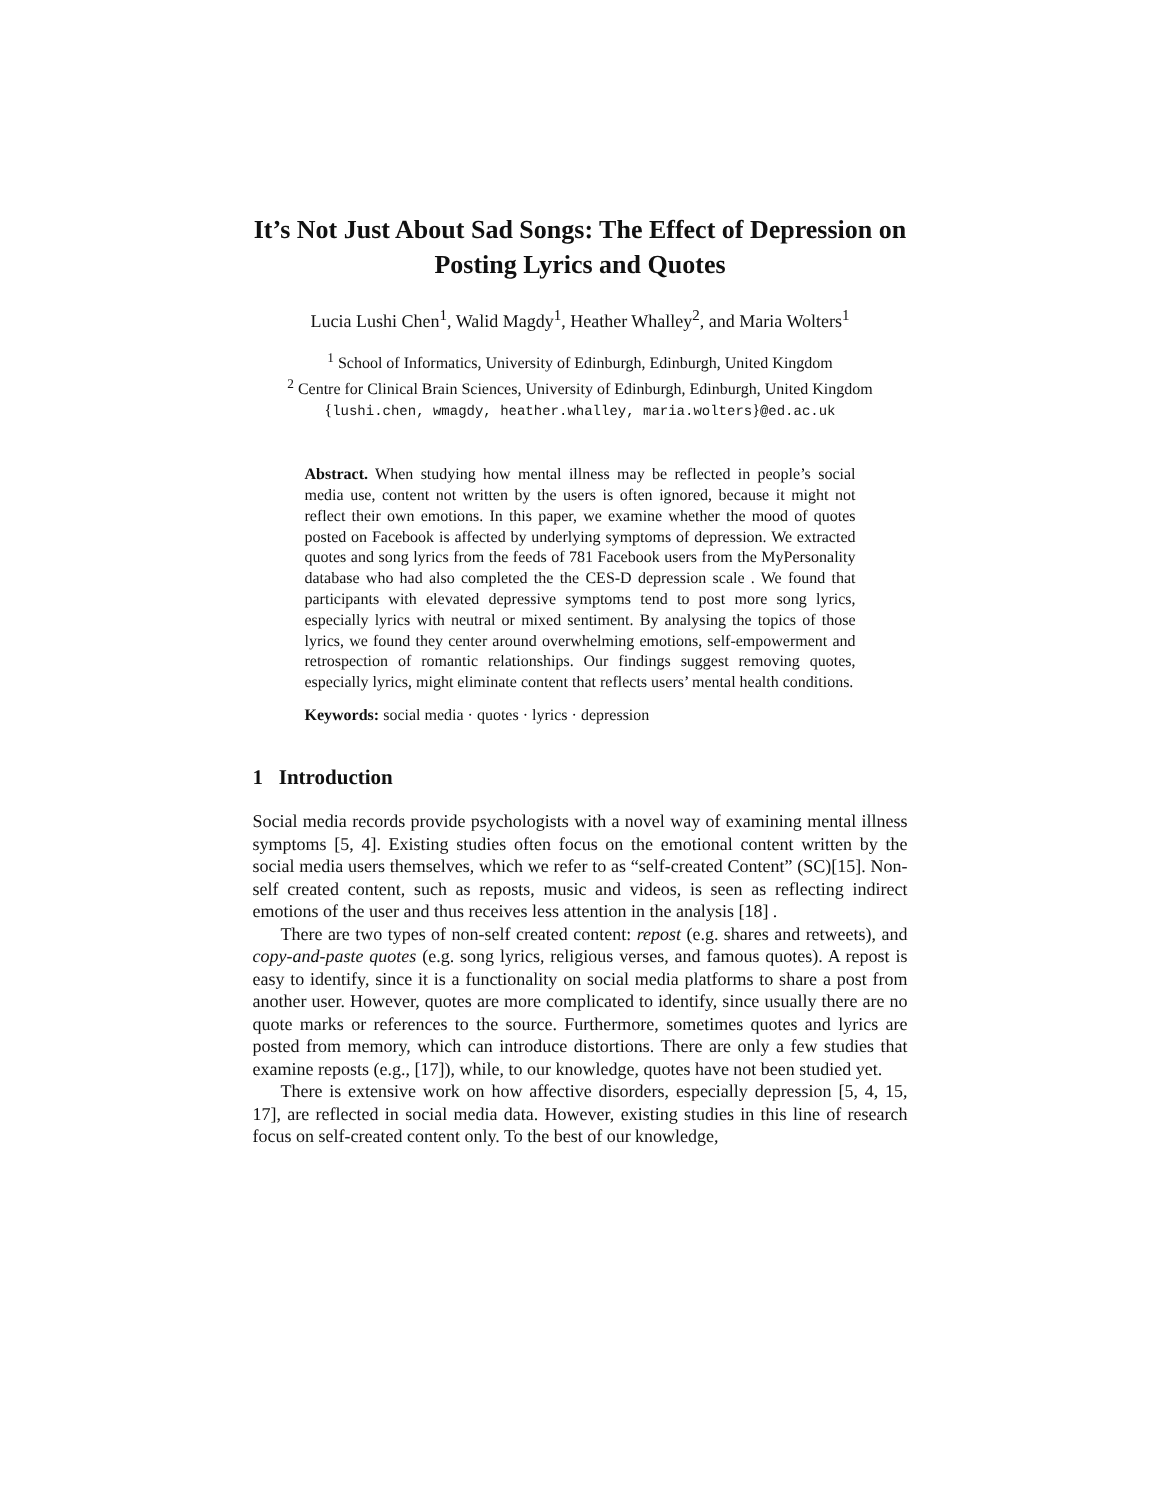It’s Not Just About Sad Songs: The Effect of Depression on Posting Lyrics and Quotes
Lucia Lushi Chen<sup>1</sup>, Walid Magdy<sup>1</sup>, Heather Whalley<sup>2</sup>, and Maria Wolters<sup>1</sup>
<sup>1</sup> School of Informatics, University of Edinburgh, Edinburgh, United Kingdom
<sup>2</sup> Centre for Clinical Brain Sciences, University of Edinburgh, Edinburgh, United Kingdom {lushi.chen, wmagdy, heather.whalley, maria.wolters}@ed.ac.uk
Abstract. When studying how mental illness may be reflected in people’s social media use, content not written by the users is often ignored, because it might not reflect their own emotions. In this paper, we examine whether the mood of quotes posted on Facebook is affected by underlying symptoms of depression. We extracted quotes and song lyrics from the feeds of 781 Facebook users from the MyPersonality database who had also completed the the CES-D depression scale . We found that participants with elevated depressive symptoms tend to post more song lyrics, especially lyrics with neutral or mixed sentiment. By analysing the topics of those lyrics, we found they center around overwhelming emotions, self-empowerment and retrospection of romantic relationships. Our findings suggest removing quotes, especially lyrics, might eliminate content that reflects users’ mental health conditions.
Keywords: social media · quotes · lyrics · depression
1 Introduction
Social media records provide psychologists with a novel way of examining mental illness symptoms [5, 4]. Existing studies often focus on the emotional content written by the social media users themselves, which we refer to as “self-created Content” (SC)[15]. Non-self created content, such as reposts, music and videos, is seen as reflecting indirect emotions of the user and thus receives less attention in the analysis [18] .
There are two types of non-self created content: repost (e.g. shares and retweets), and copy-and-paste quotes (e.g. song lyrics, religious verses, and famous quotes). A repost is easy to identify, since it is a functionality on social media platforms to share a post from another user. However, quotes are more complicated to identify, since usually there are no quote marks or references to the source. Furthermore, sometimes quotes and lyrics are posted from memory, which can introduce distortions. There are only a few studies that examine reposts (e.g., [17]), while, to our knowledge, quotes have not been studied yet.
There is extensive work on how affective disorders, especially depression [5, 4, 15, 17], are reflected in social media data. However, existing studies in this line of research focus on self-created content only. To the best of our knowledge,